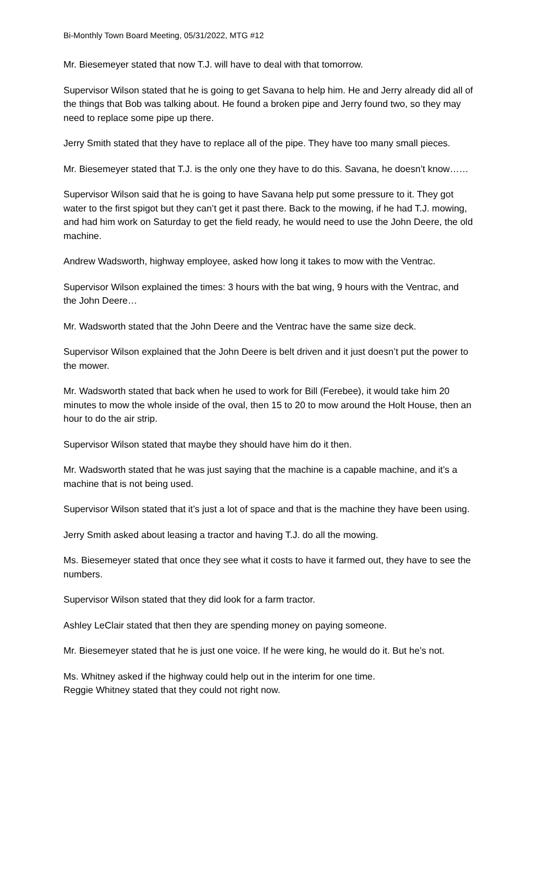Bi-Monthly Town Board Meeting, 05/31/2022, MTG #12
Mr. Biesemeyer stated that now T.J. will have to deal with that tomorrow.
Supervisor Wilson stated that he is going to get Savana to help him. He and Jerry already did all of the things that Bob was talking about. He found a broken pipe and Jerry found two, so they may need to replace some pipe up there.
Jerry Smith stated that they have to replace all of the pipe. They have too many small pieces.
Mr. Biesemeyer stated that T.J. is the only one they have to do this. Savana, he doesn’t know……
Supervisor Wilson said that he is going to have Savana help put some pressure to it. They got water to the first spigot but they can’t get it past there. Back to the mowing, if he had T.J. mowing, and had him work on Saturday to get the field ready, he would need to use the John Deere, the old machine.
Andrew Wadsworth, highway employee, asked how long it takes to mow with the Ventrac.
Supervisor Wilson explained the times: 3 hours with the bat wing, 9 hours with the Ventrac, and the John Deere…
Mr. Wadsworth stated that the John Deere and the Ventrac have the same size deck.
Supervisor Wilson explained that the John Deere is belt driven and it just doesn’t put the power to the mower.
Mr. Wadsworth stated that back when he used to work for Bill (Ferebee), it would take him 20 minutes to mow the whole inside of the oval, then 15 to 20 to mow around the Holt House, then an hour to do the air strip.
Supervisor Wilson stated that maybe they should have him do it then.
Mr. Wadsworth stated that he was just saying that the machine is a capable machine, and it’s a machine that is not being used.
Supervisor Wilson stated that it’s just a lot of space and that is the machine they have been using.
Jerry Smith asked about leasing a tractor and having T.J. do all the mowing.
Ms. Biesemeyer stated that once they see what it costs to have it farmed out, they have to see the numbers.
Supervisor Wilson stated that they did look for a farm tractor.
Ashley LeClair stated that then they are spending money on paying someone.
Mr. Biesemeyer stated that he is just one voice. If he were king, he would do it. But he’s not.
Ms. Whitney asked if the highway could help out in the interim for one time.
Reggie Whitney stated that they could not right now.